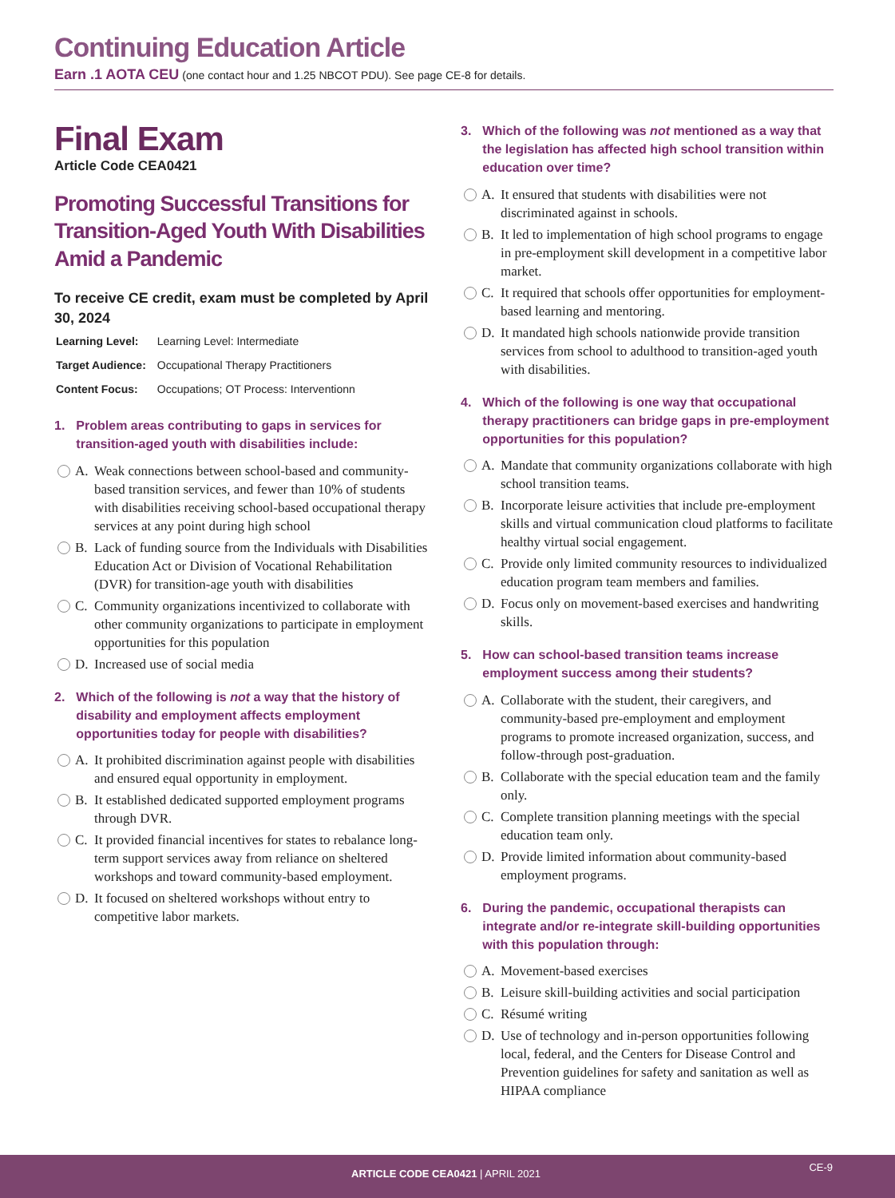Continuing Education Article
Earn .1 AOTA CEU (one contact hour and 1.25 NBCOT PDU). See page CE-8 for details.
Final Exam
Article Code CEA0421
Promoting Successful Transitions for Transition-Aged Youth With Disabilities Amid a Pandemic
To receive CE credit, exam must be completed by April 30, 2024
| Learning Level: | Learning Level: Intermediate |
| Target Audience: | Occupational Therapy Practitioners |
| Content Focus: | Occupations; OT Process: Interventionn |
1. Problem areas contributing to gaps in services for transition-aged youth with disabilities include:
A. Weak connections between school-based and community-based transition services, and fewer than 10% of students with disabilities receiving school-based occupational therapy services at any point during high school
B. Lack of funding source from the Individuals with Disabilities Education Act or Division of Vocational Rehabilitation (DVR) for transition-age youth with disabilities
C. Community organizations incentivized to collaborate with other community organizations to participate in employment opportunities for this population
D. Increased use of social media
2. Which of the following is not a way that the history of disability and employment affects employment opportunities today for people with disabilities?
A. It prohibited discrimination against people with disabilities and ensured equal opportunity in employment.
B. It established dedicated supported employment programs through DVR.
C. It provided financial incentives for states to rebalance long-term support services away from reliance on sheltered workshops and toward community-based employment.
D. It focused on sheltered workshops without entry to competitive labor markets.
3. Which of the following was not mentioned as a way that the legislation has affected high school transition within education over time?
A. It ensured that students with disabilities were not discriminated against in schools.
B. It led to implementation of high school programs to engage in pre-employment skill development in a competitive labor market.
C. It required that schools offer opportunities for employment-based learning and mentoring.
D. It mandated high schools nationwide provide transition services from school to adulthood to transition-aged youth with disabilities.
4. Which of the following is one way that occupational therapy practitioners can bridge gaps in pre-employment opportunities for this population?
A. Mandate that community organizations collaborate with high school transition teams.
B. Incorporate leisure activities that include pre-employment skills and virtual communication cloud platforms to facilitate healthy virtual social engagement.
C. Provide only limited community resources to individualized education program team members and families.
D. Focus only on movement-based exercises and handwriting skills.
5. How can school-based transition teams increase employment success among their students?
A. Collaborate with the student, their caregivers, and community-based pre-employment and employment programs to promote increased organization, success, and follow-through post-graduation.
B. Collaborate with the special education team and the family only.
C. Complete transition planning meetings with the special education team only.
D. Provide limited information about community-based employment programs.
6. During the pandemic, occupational therapists can integrate and/or re-integrate skill-building opportunities with this population through:
A. Movement-based exercises
B. Leisure skill-building activities and social participation
C. Résumé writing
D. Use of technology and in-person opportunities following local, federal, and the Centers for Disease Control and Prevention guidelines for safety and sanitation as well as HIPAA compliance
ARTICLE CODE CEA0421 | APRIL 2021 CE-9